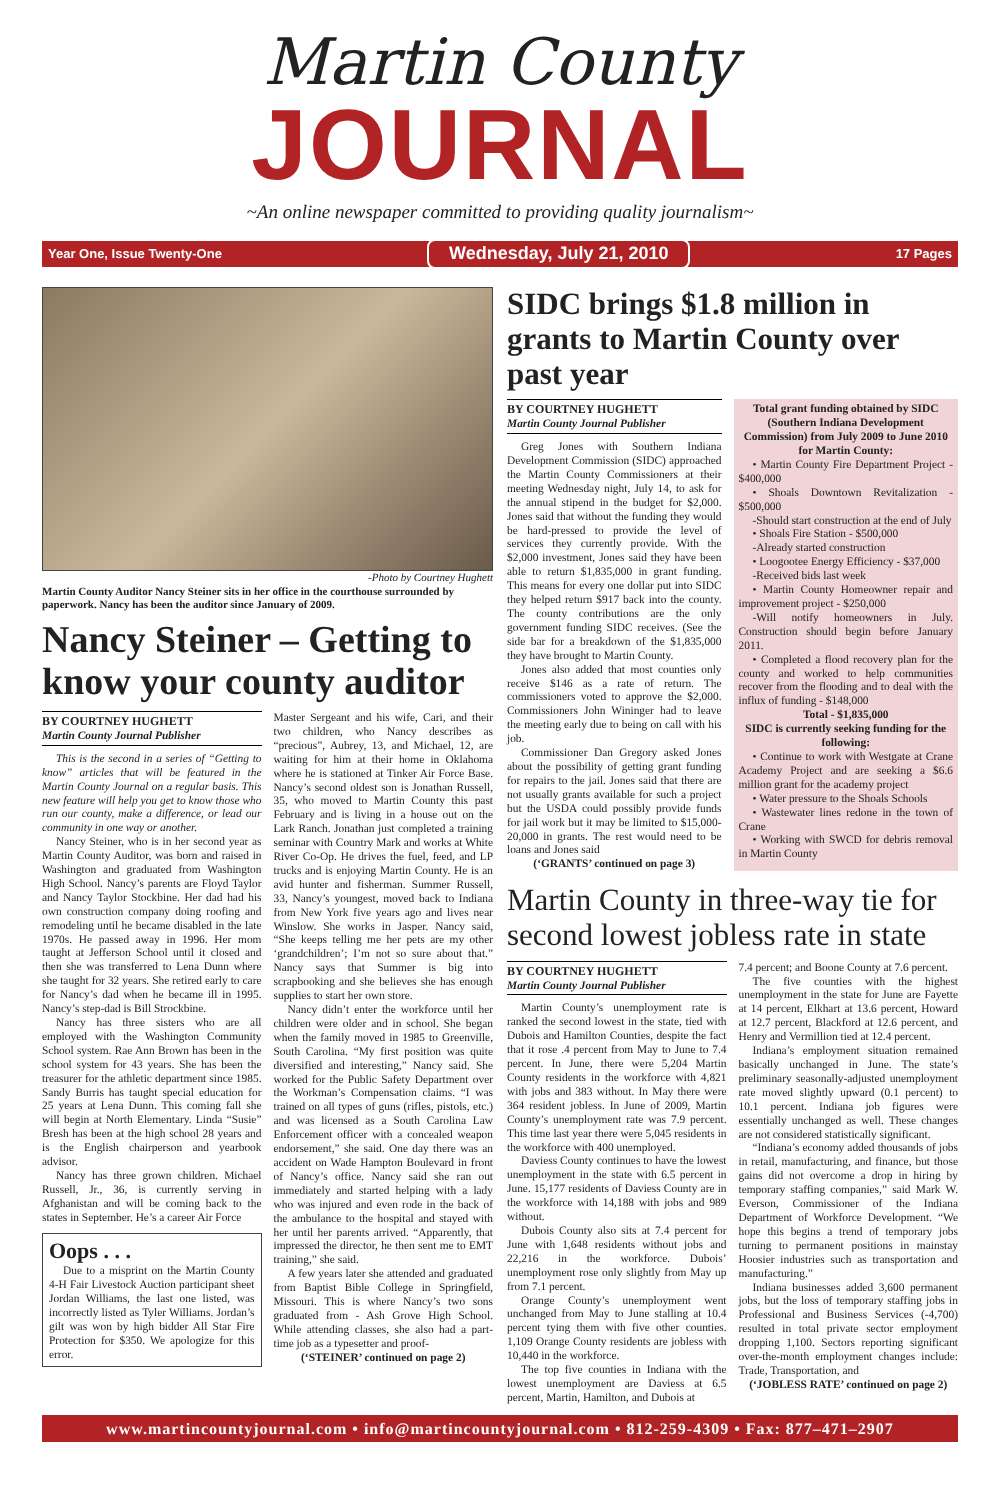Martin County
JOURNAL
~An online newspaper committed to providing quality journalism~
Year One, Issue Twenty-One Wednesday, July 21, 2010 17 Pages
-Photo by Courtney Hughett
Martin County Auditor Nancy Steiner sits in her office in the courthouse surrounded by paperwork. Nancy has been the auditor since January of 2009.
Nancy Steiner – Getting to know your county auditor
BY COURTNEY HUGHETT
Martin County Journal Publisher
This is the second in a series of “Getting to know” articles that will be featured in the Martin County Journal on a regular basis. This new feature will help you get to know those who run our county, make a difference, or lead our community in one way or another.
Nancy Steiner, who is in her second year as Martin County Auditor, was born and raised in Washington and graduated from Washington High School. Nancy’s parents are Floyd Taylor and Nancy Taylor Stockbine. Her dad had his own construction company doing roofing and remodeling until he became disabled in the late 1970s. He passed away in 1996. Her mom taught at Jefferson School until it closed and then she was transferred to Lena Dunn where she taught for 32 years. She retired early to care for Nancy’s dad when he became ill in 1995. Nancy’s step-dad is Bill Strockbine.
Nancy has three sisters who are all employed with the Washington Community School system. Rae Ann Brown has been in the school system for 43 years. She has been the treasurer for the athletic department since 1985. Sandy Burris has taught special education for 25 years at Lena Dunn. This coming fall she will begin at North Elementary. Linda “Susie” Bresh has been at the high school 28 years and is the English chairperson and yearbook advisor.
Nancy has three grown children. Michael Russell, Jr., 36, is currently serving in Afghanistan and will be coming back to the states in September. He’s a career Air Force
Oops . . .
Due to a misprint on the Martin County 4-H Fair Livestock Auction participant sheet Jordan Williams, the last one listed, was incorrectly listed as Tyler Williams. Jordan’s gilt was won by high bidder All Star Fire Protection for $350. We apologize for this error.
Master Sergeant and his wife, Cari, and their two children, who Nancy describes as “precious”, Aubrey, 13, and Michael, 12, are waiting for him at their home in Oklahoma where he is stationed at Tinker Air Force Base. Nancy’s second oldest son is Jonathan Russell, 35, who moved to Martin County this past February and is living in a house out on the Lark Ranch. Jonathan just completed a training seminar with Country Mark and works at White River Co-Op. He drives the fuel, feed, and LP trucks and is enjoying Martin County. He is an avid hunter and fisherman. Summer Russell, 33, Nancy’s youngest, moved back to Indiana from New York five years ago and lives near Winslow. She works in Jasper. Nancy said, “She keeps telling me her pets are my other ‘grandchildren’; I’m not so sure about that.” Nancy says that Summer is big into scrapbooking and she believes she has enough supplies to start her own store.
Nancy didn’t enter the workforce until her children were older and in school. She began when the family moved in 1985 to Greenville, South Carolina. “My first position was quite diversified and interesting,” Nancy said. She worked for the Public Safety Department over the Workman’s Compensation claims. “I was trained on all types of guns (rifles, pistols, etc.) and was licensed as a South Carolina Law Enforcement officer with a concealed weapon endorsement,” she said. One day there was an accident on Wade Hampton Boulevard in front of Nancy’s office. Nancy said she ran out immediately and started helping with a lady who was injured and even rode in the back of the ambulance to the hospital and stayed with her until her parents arrived. “Apparently, that impressed the director, he then sent me to EMT training,” she said.
A few years later she attended and graduated from Baptist Bible College in Springfield, Missouri. This is where Nancy’s two sons graduated from - Ash Grove High School. While attending classes, she also had a part-time job as a typesetter and proof-
(‘STEINER’ continued on page 2)
SIDC brings $1.8 million in grants to Martin County over past year
BY COURTNEY HUGHETT
Martin County Journal Publisher
Greg Jones with Southern Indiana Development Commission (SIDC) approached the Martin County Commissioners at their meeting Wednesday night, July 14, to ask for the annual stipend in the budget for $2,000. Jones said that without the funding they would be hard-pressed to provide the level of services they currently provide. With the $2,000 investment, Jones said they have been able to return $1,835,000 in grant funding. This means for every one dollar put into SIDC they helped return $917 back into the county. The county contributions are the only government funding SIDC receives. (See the side bar for a breakdown of the $1,835,000 they have brought to Martin County.
Jones also added that most counties only receive $146 as a rate of return. The commissioners voted to approve the $2,000. Commissioners John Wininger had to leave the meeting early due to being on call with his job.
Commissioner Dan Gregory asked Jones about the possibility of getting grant funding for repairs to the jail. Jones said that there are not usually grants available for such a project but the USDA could possibly provide funds for jail work but it may be limited to $15,000-20,000 in grants. The rest would need to be loans and Jones said
(‘GRANTS’ continued on page 3)
Total grant funding obtained by SIDC (Southern Indiana Development Commission) from July 2009 to June 2010 for Martin County:
• Martin County Fire Department Project - $400,000
• Shoals Downtown Revitalization - $500,000
-Should start construction at the end of July
• Shoals Fire Station - $500,000
-Already started construction
• Loogootee Energy Efficiency - $37,000
-Received bids last week
• Martin County Homeowner repair and improvement project - $250,000
-Will notify homeowners in July. Construction should begin before January 2011.
• Completed a flood recovery plan for the county and worked to help communities recover from the flooding and to deal with the influx of funding - $148,000
Total - $1,835,000
SIDC is currently seeking funding for the following:
• Continue to work with Westgate at Crane Academy Project and are seeking a $6.6 million grant for the academy project
• Water pressure to the Shoals Schools
• Wastewater lines redone in the town of Crane
• Working with SWCD for debris removal in Martin County
Martin County in three-way tie for second lowest jobless rate in state
BY COURTNEY HUGHETT
Martin County Journal Publisher
Martin County’s unemployment rate is ranked the second lowest in the state, tied with Dubois and Hamilton Counties, despite the fact that it rose .4 percent from May to June to 7.4 percent. In June, there were 5,204 Martin County residents in the workforce with 4,821 with jobs and 383 without. In May there were 364 resident jobless. In June of 2009, Martin County’s unemployment rate was 7.9 percent. This time last year there were 5,045 residents in the workforce with 400 unemployed.
Daviess County continues to have the lowest unemployment in the state with 6.5 percent in June. 15,177 residents of Daviess County are in the workforce with 14,188 with jobs and 989 without.
Dubois County also sits at 7.4 percent for June with 1,648 residents without jobs and 22,216 in the workforce. Dubois’ unemployment rose only slightly from May up from 7.1 percent.
Orange County’s unemployment went unchanged from May to June stalling at 10.4 percent tying them with five other counties. 1,109 Orange County residents are jobless with 10,440 in the workforce.
The top five counties in Indiana with the lowest unemployment are Daviess at 6.5 percent, Martin, Hamilton, and Dubois at
7.4 percent; and Boone County at 7.6 percent.
The five counties with the highest unemployment in the state for June are Fayette at 14 percent, Elkhart at 13.6 percent, Howard at 12.7 percent, Blackford at 12.6 percent, and Henry and Vermillion tied at 12.4 percent.
Indiana’s employment situation remained basically unchanged in June. The state’s preliminary seasonally-adjusted unemployment rate moved slightly upward (0.1 percent) to 10.1 percent. Indiana job figures were essentially unchanged as well. These changes are not considered statistically significant.
“Indiana’s economy added thousands of jobs in retail, manufacturing, and finance, but those gains did not overcome a drop in hiring by temporary staffing companies,” said Mark W. Everson, Commissioner of the Indiana Department of Workforce Development. “We hope this begins a trend of temporary jobs turning to permanent positions in mainstay Hoosier industries such as transportation and manufacturing.”
Indiana businesses added 3,600 permanent jobs, but the loss of temporary staffing jobs in Professional and Business Services (-4,700) resulted in total private sector employment dropping 1,100. Sectors reporting significant over-the-month employment changes include: Trade, Transportation, and
(‘JOBLESS RATE’ continued on page 2)
www.martincountyjournal.com • info@martincountyjournal.com • 812-259-4309 • Fax: 877–471–2907